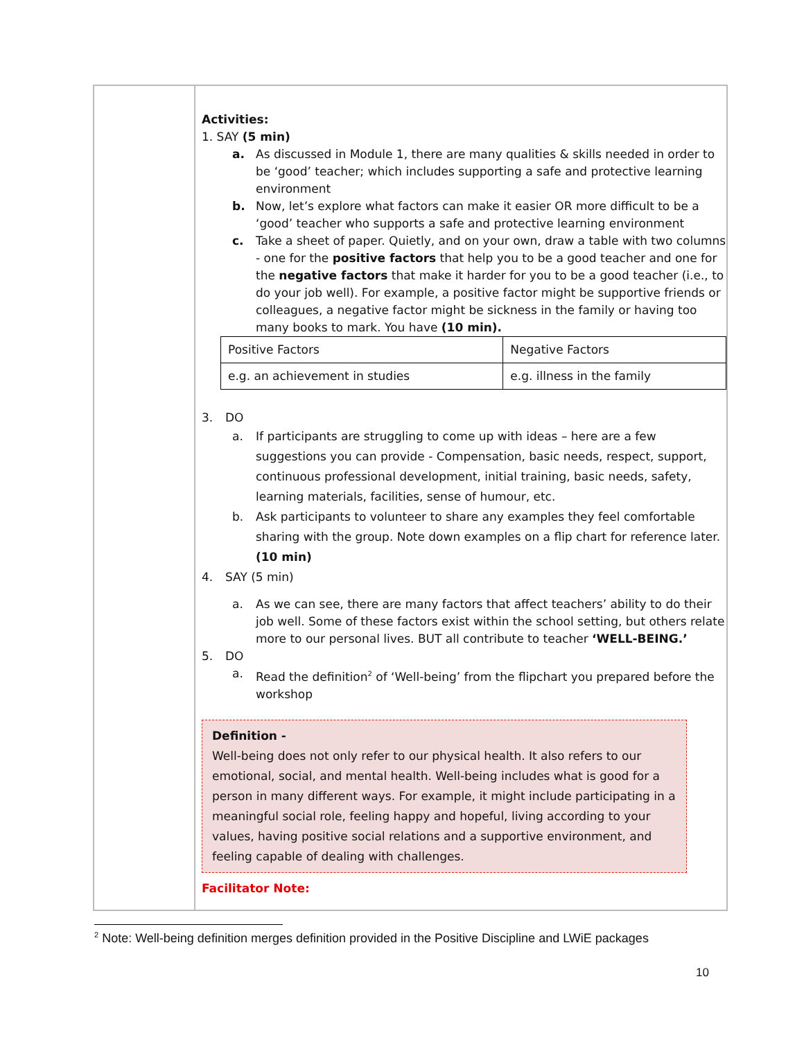Activities:
1. SAY (5 min)
a. As discussed in Module 1, there are many qualities & skills needed in order to be ‘good’ teacher; which includes supporting a safe and protective learning environment
b. Now, let’s explore what factors can make it easier OR more difficult to be a ‘good’ teacher who supports a safe and protective learning environment
c. Take a sheet of paper. Quietly, and on your own, draw a table with two columns - one for the positive factors that help you to be a good teacher and one for the negative factors that make it harder for you to be a good teacher (i.e., to do your job well). For example, a positive factor might be supportive friends or colleagues, a negative factor might be sickness in the family or having too many books to mark. You have (10 min).
| Positive Factors | Negative Factors |
| e.g. an achievement in studies | e.g. illness in the family |
3. DO
a. If participants are struggling to come up with ideas – here are a few suggestions you can provide - Compensation, basic needs, respect, support, continuous professional development, initial training, basic needs, safety, learning materials, facilities, sense of humour, etc.
b. Ask participants to volunteer to share any examples they feel comfortable sharing with the group. Note down examples on a flip chart for reference later. (10 min)
4. SAY (5 min)
a. As we can see, there are many factors that affect teachers’ ability to do their job well. Some of these factors exist within the school setting, but others relate more to our personal lives. BUT all contribute to teacher ‘WELL-BEING.’
5. DO
a. Read the definition<sup>2</sup> of ‘Well-being’ from the flipchart you prepared before the workshop
Definition -
Well-being does not only refer to our physical health. It also refers to our emotional, social, and mental health. Well-being includes what is good for a person in many different ways. For example, it might include participating in a meaningful social role, feeling happy and hopeful, living according to your values, having positive social relations and a supportive environment, and feeling capable of dealing with challenges.
Facilitator Note:
<sup>2</sup> Note: Well-being definition merges definition provided in the Positive Discipline and LWiE packages
10